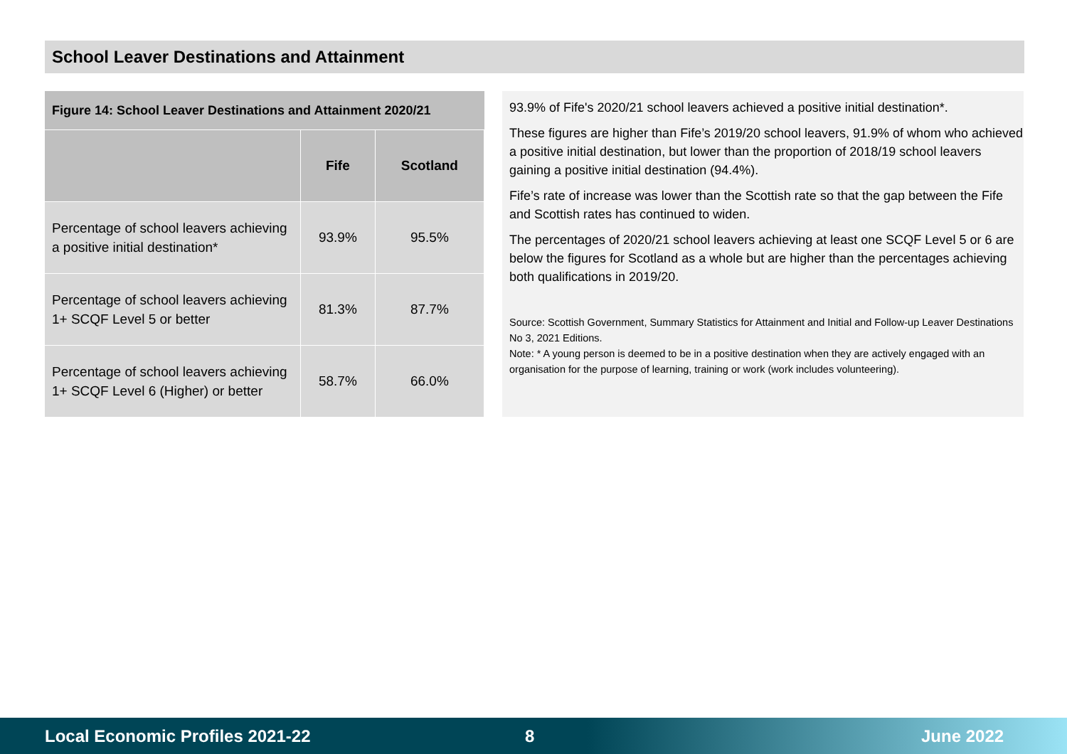School Leaver Destinations and Attainment
| Figure 14: School Leaver Destinations and Attainment 2020/21 | | |
| --- | --- | --- |
| | Fife | Scotland |
| Percentage of school leavers achieving a positive initial destination* | 93.9% | 95.5% |
| Percentage of school leavers achieving 1+ SCQF Level 5 or better | 81.3% | 87.7% |
| Percentage of school leavers achieving 1+ SCQF Level 6 (Higher) or better | 58.7% | 66.0% |
93.9% of Fife's 2020/21 school leavers achieved a positive initial destination*.
These figures are higher than Fife’s 2019/20 school leavers, 91.9% of whom who achieved a positive initial destination, but lower than the proportion of 2018/19 school leavers gaining a positive initial destination (94.4%).
Fife’s rate of increase was lower than the Scottish rate so that the gap between the Fife and Scottish rates has continued to widen.
The percentages of 2020/21 school leavers achieving at least one SCQF Level 5 or 6 are below the figures for Scotland as a whole but are higher than the percentages achieving both qualifications in 2019/20.
Source: Scottish Government, Summary Statistics for Attainment and Initial and Follow-up Leaver Destinations No 3, 2021 Editions.
Note: * A young person is deemed to be in a positive destination when they are actively engaged with an organisation for the purpose of learning, training or work (work includes volunteering).
Local Economic Profiles 2021-22 8 June 2022